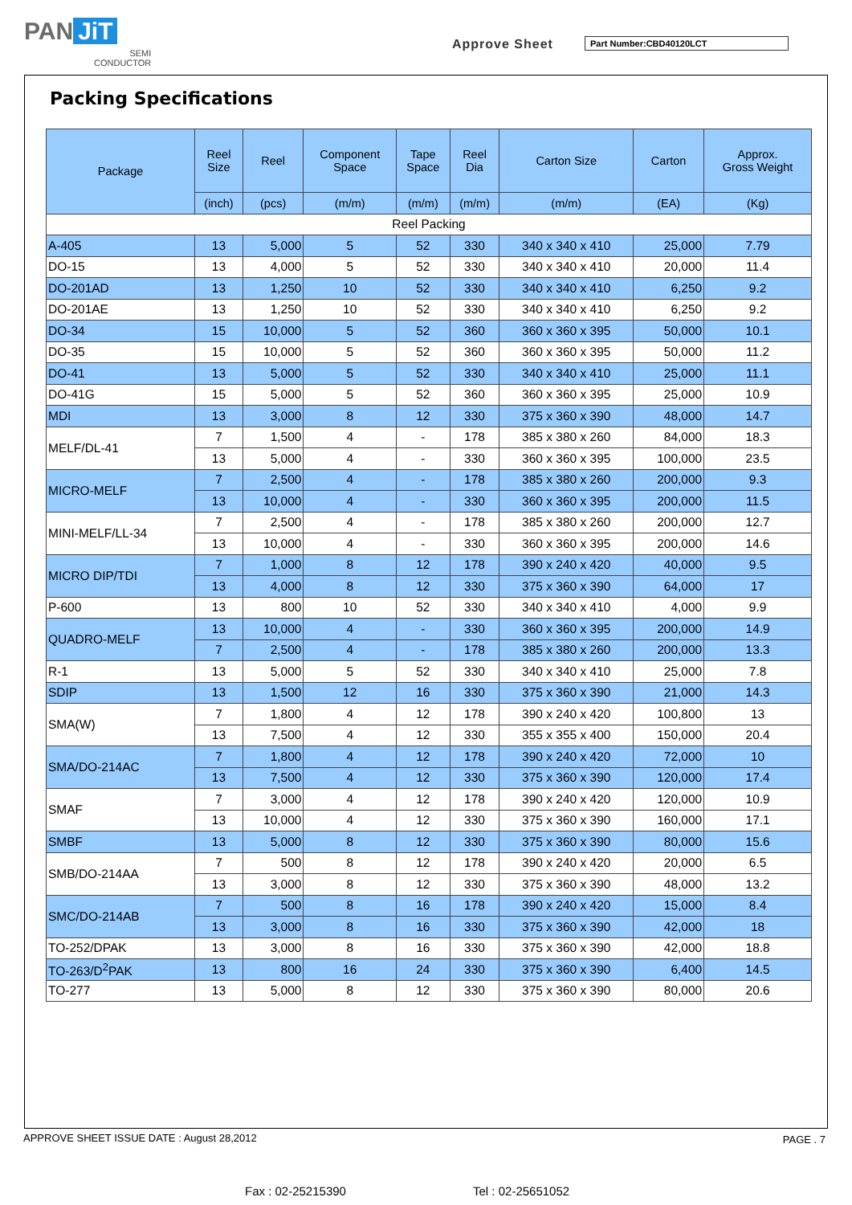PAN JiT
SEMI
CONDUCTOR
Approve Sheet Part Number:CBD40120LCT
Packing Specifications
| Package | Reel Size | Reel | Component Space | Tape Space | Reel Dia | Carton Size | Carton | Approx. Gross Weight |
| --- | --- | --- | --- | --- | --- | --- | --- | --- |
| | (inch) | (pcs) | (m/m) | (m/m) | (m/m) | (m/m) | (EA) | (Kg) |
| Reel Packing | | | | | | | | |
| A-405 | 13 | 5,000 | 5 | 52 | 330 | 340 x 340 x 410 | 25,000 | 7.79 |
| DO-15 | 13 | 4,000 | 5 | 52 | 330 | 340 x 340 x 410 | 20,000 | 11.4 |
| DO-201AD | 13 | 1,250 | 10 | 52 | 330 | 340 x 340 x 410 | 6,250 | 9.2 |
| DO-201AE | 13 | 1,250 | 10 | 52 | 330 | 340 x 340 x 410 | 6,250 | 9.2 |
| DO-34 | 15 | 10,000 | 5 | 52 | 360 | 360 x 360 x 395 | 50,000 | 10.1 |
| DO-35 | 15 | 10,000 | 5 | 52 | 360 | 360 x 360 x 395 | 50,000 | 11.2 |
| DO-41 | 13 | 5,000 | 5 | 52 | 330 | 340 x 340 x 410 | 25,000 | 11.1 |
| DO-41G | 15 | 5,000 | 5 | 52 | 360 | 360 x 360 x 395 | 25,000 | 10.9 |
| MDI | 13 | 3,000 | 8 | 12 | 330 | 375 x 360 x 390 | 48,000 | 14.7 |
| MELF/DL-41 | 7 | 1,500 | 4 | - | 178 | 385 x 380 x 260 | 84,000 | 18.3 |
| | 13 | 5,000 | 4 | - | 330 | 360 x 360 x 395 | 100,000 | 23.5 |
| MICRO-MELF | 7 | 2,500 | 4 | - | 178 | 385 x 380 x 260 | 200,000 | 9.3 |
| | 13 | 10,000 | 4 | - | 330 | 360 x 360 x 395 | 200,000 | 11.5 |
| MINI-MELF/LL-34 | 7 | 2,500 | 4 | - | 178 | 385 x 380 x 260 | 200,000 | 12.7 |
| | 13 | 10,000 | 4 | - | 330 | 360 x 360 x 395 | 200,000 | 14.6 |
| MICRO DIP/TDI | 7 | 1,000 | 8 | 12 | 178 | 390 x 240 x 420 | 40,000 | 9.5 |
| | 13 | 4,000 | 8 | 12 | 330 | 375 x 360 x 390 | 64,000 | 17 |
| P-600 | 13 | 800 | 10 | 52 | 330 | 340 x 340 x 410 | 4,000 | 9.9 |
| QUADRO-MELF | 13 | 10,000 | 4 | - | 330 | 360 x 360 x 395 | 200,000 | 14.9 |
| | 7 | 2,500 | 4 | - | 178 | 385 x 380 x 260 | 200,000 | 13.3 |
| R-1 | 13 | 5,000 | 5 | 52 | 330 | 340 x 340 x 410 | 25,000 | 7.8 |
| SDIP | 13 | 1,500 | 12 | 16 | 330 | 375 x 360 x 390 | 21,000 | 14.3 |
| SMA(W) | 7 | 1,800 | 4 | 12 | 178 | 390 x 240 x 420 | 100,800 | 13 |
| | 13 | 7,500 | 4 | 12 | 330 | 355 x 355 x 400 | 150,000 | 20.4 |
| SMA/DO-214AC | 7 | 1,800 | 4 | 12 | 178 | 390 x 240 x 420 | 72,000 | 10 |
| | 13 | 7,500 | 4 | 12 | 330 | 375 x 360 x 390 | 120,000 | 17.4 |
| SMAF | 7 | 3,000 | 4 | 12 | 178 | 390 x 240 x 420 | 120,000 | 10.9 |
| | 13 | 10,000 | 4 | 12 | 330 | 375 x 360 x 390 | 160,000 | 17.1 |
| SMBF | 13 | 5,000 | 8 | 12 | 330 | 375 x 360 x 390 | 80,000 | 15.6 |
| SMB/DO-214AA | 7 | 500 | 8 | 12 | 178 | 390 x 240 x 420 | 20,000 | 6.5 |
| | 13 | 3,000 | 8 | 12 | 330 | 375 x 360 x 390 | 48,000 | 13.2 |
| SMC/DO-214AB | 7 | 500 | 8 | 16 | 178 | 390 x 240 x 420 | 15,000 | 8.4 |
| | 13 | 3,000 | 8 | 16 | 330 | 375 x 360 x 390 | 42,000 | 18 |
| TO-252/DPAK | 13 | 3,000 | 8 | 16 | 330 | 375 x 360 x 390 | 42,000 | 18.8 |
| TO-263/D<sup>2</sup>PAK | 13 | 800 | 16 | 24 | 330 | 375 x 360 x 390 | 6,400 | 14.5 |
| TO-277 | 13 | 5,000 | 8 | 12 | 330 | 375 x 360 x 390 | 80,000 | 20.6 |
APPROVE SHEET ISSUE DATE : August 28,2012
PAGE . 7
Fax : 02-25215390 Tel : 02-25651052